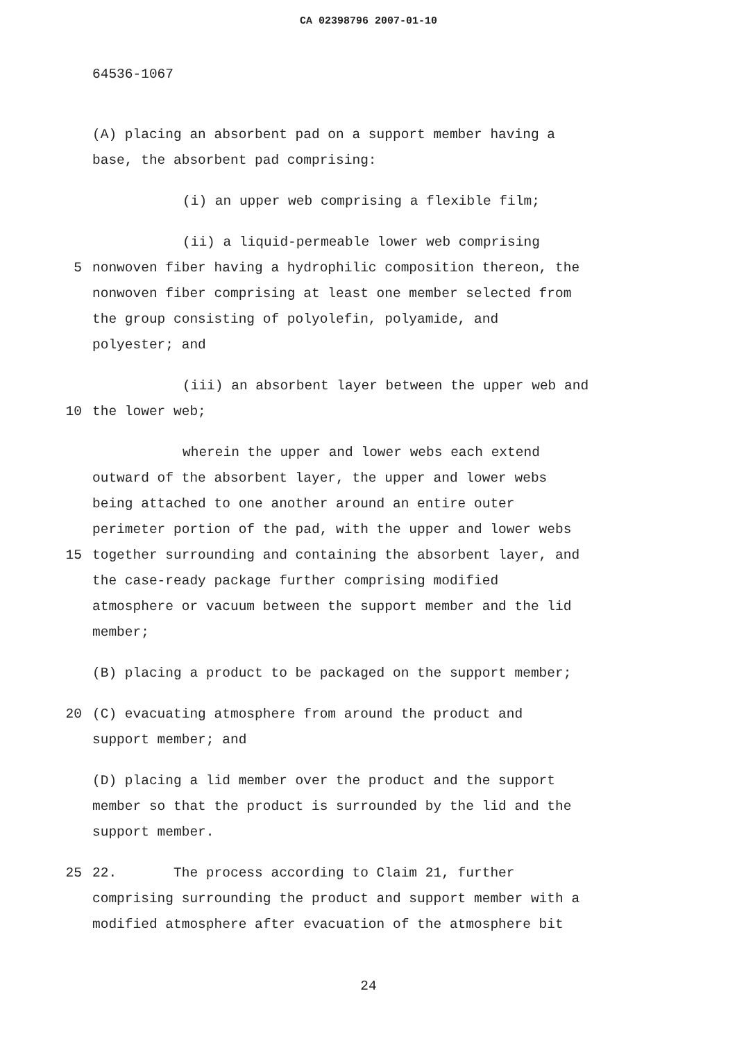CA 02398796 2007-01-10
64536-1067
(A) placing an absorbent pad on a support member having a
base, the absorbent pad comprising:
(i) an upper web comprising a flexible film;
(ii) a liquid-permeable lower web comprising
5 nonwoven fiber having a hydrophilic composition thereon, the
nonwoven fiber comprising at least one member selected from
the group consisting of polyolefin, polyamide, and
polyester; and
(iii) an absorbent layer between the upper web and
10 the lower web;
wherein the upper and lower webs each extend
outward of the absorbent layer, the upper and lower webs
being attached to one another around an entire outer
perimeter portion of the pad, with the upper and lower webs
15 together surrounding and containing the absorbent layer, and
the case-ready package further comprising modified
atmosphere or vacuum between the support member and the lid
member;
(B) placing a product to be packaged on the support member;
20 (C) evacuating atmosphere from around the product and
support member; and
(D) placing a lid member over the product and the support
member so that the product is surrounded by the lid and the
support member.
25 22. The process according to Claim 21, further
comprising surrounding the product and support member with a
modified atmosphere after evacuation of the atmosphere bit
24